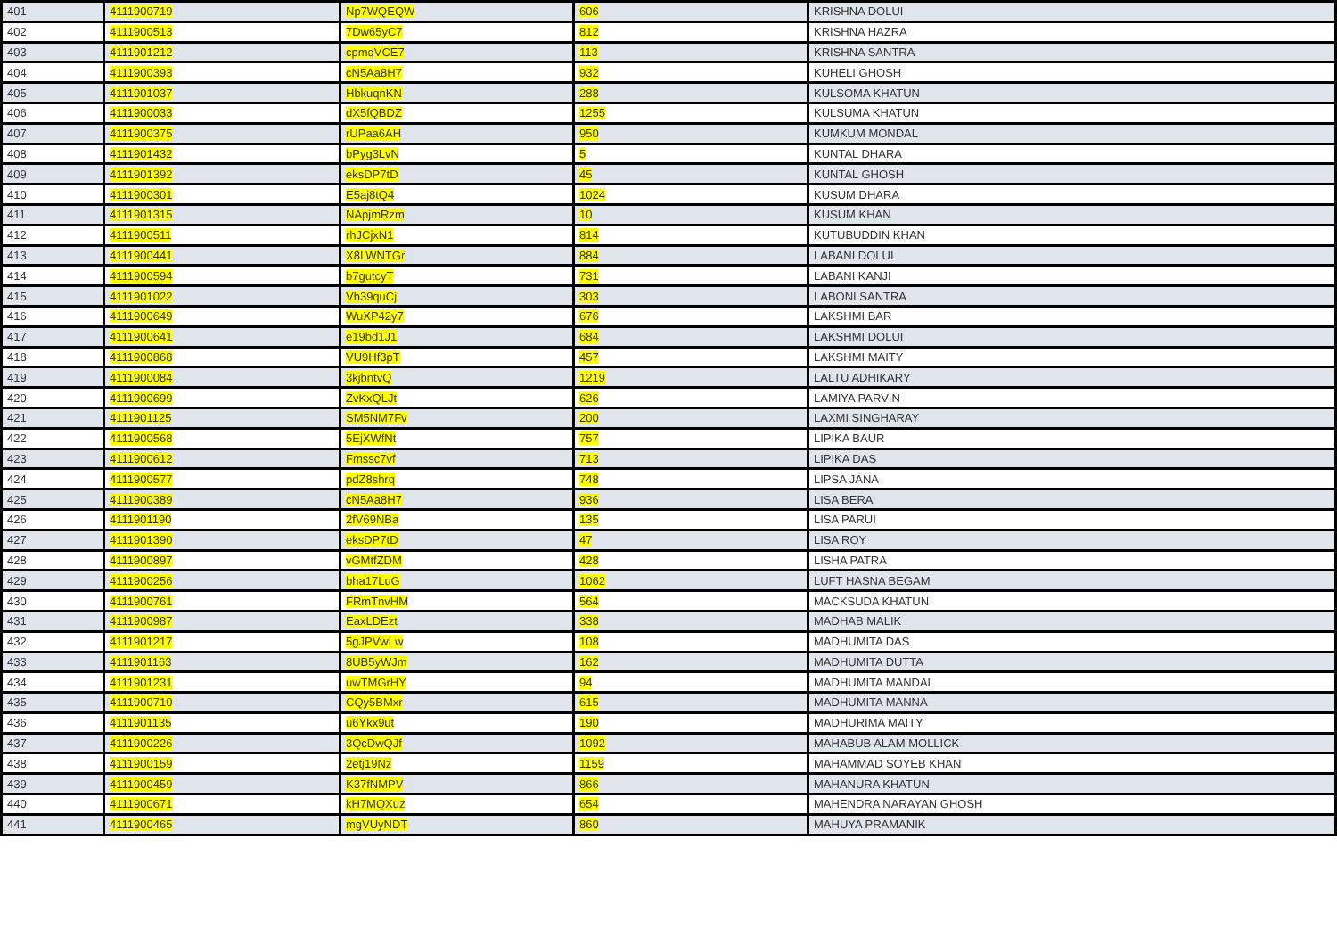| 401 | 4111900719 | Np7WQEQW | 606 | KRISHNA DOLUI |
| 402 | 4111900513 | 7Dw65yC7 | 812 | KRISHNA HAZRA |
| 403 | 4111901212 | cpmqVCE7 | 113 | KRISHNA SANTRA |
| 404 | 4111900393 | cN5Aa8H7 | 932 | KUHELI GHOSH |
| 405 | 4111901037 | HbkuqnKN | 288 | KULSOMA KHATUN |
| 406 | 4111900033 | dX5fQBDZ | 1255 | KULSUMA KHATUN |
| 407 | 4111900375 | rUPaa6AH | 950 | KUMKUM MONDAL |
| 408 | 4111901432 | bPyg3LvN | 5 | KUNTAL DHARA |
| 409 | 4111901392 | eksDP7tD | 45 | KUNTAL GHOSH |
| 410 | 4111900301 | E5aj8tQ4 | 1024 | KUSUM DHARA |
| 411 | 4111901315 | NApjmRzm | 10 | KUSUM KHAN |
| 412 | 4111900511 | rhJCjxN1 | 814 | KUTUBUDDIN KHAN |
| 413 | 4111900441 | X8LWNTGr | 884 | LABANI DOLUI |
| 414 | 4111900594 | b7gutcyT | 731 | LABANI KANJI |
| 415 | 4111901022 | Vh39quCj | 303 | LABONI SANTRA |
| 416 | 4111900649 | WuXP42y7 | 676 | LAKSHMI BAR |
| 417 | 4111900641 | e19bd1J1 | 684 | LAKSHMI DOLUI |
| 418 | 4111900868 | VU9Hf3pT | 457 | LAKSHMI MAITY |
| 419 | 4111900084 | 3kjbntvQ | 1219 | LALTU ADHIKARY |
| 420 | 4111900699 | ZvKxQLJt | 626 | LAMIYA PARVIN |
| 421 | 4111901125 | SM5NM7Fv | 200 | LAXMI SINGHARAY |
| 422 | 4111900568 | 5EjXWfNt | 757 | LIPIKA BAUR |
| 423 | 4111900612 | Fmssc7vf | 713 | LIPIKA DAS |
| 424 | 4111900577 | pdZ8shrq | 748 | LIPSA JANA |
| 425 | 4111900389 | cN5Aa8H7 | 936 | LISA BERA |
| 426 | 4111901190 | 2fV69NBa | 135 | LISA PARUI |
| 427 | 4111901390 | eksDP7tD | 47 | LISA ROY |
| 428 | 4111900897 | vGMtfZDM | 428 | LISHA PATRA |
| 429 | 4111900256 | bha17LuG | 1062 | LUFT HASNA BEGAM |
| 430 | 4111900761 | FRmTnvHM | 564 | MACKSUDA KHATUN |
| 431 | 4111900987 | EaxLDEzt | 338 | MADHAB MALIK |
| 432 | 4111901217 | 5gJPVwLw | 108 | MADHUMITA DAS |
| 433 | 4111901163 | 8UB5yWJm | 162 | MADHUMITA DUTTA |
| 434 | 4111901231 | uwTMGrHY | 94 | MADHUMITA MANDAL |
| 435 | 4111900710 | CQy5BMxr | 615 | MADHUMITA MANNA |
| 436 | 4111901135 | u6Ykx9ut | 190 | MADHURIMA MAITY |
| 437 | 4111900226 | 3QcDwQJf | 1092 | MAHABUB ALAM MOLLICK |
| 438 | 4111900159 | 2etj19Nz | 1159 | MAHAMMAD SOYEB KHAN |
| 439 | 4111900459 | K37fNMPV | 866 | MAHANURA KHATUN |
| 440 | 4111900671 | kH7MQXuz | 654 | MAHENDRA NARAYAN GHOSH |
| 441 | 4111900465 | mgVUyNDT | 860 | MAHUYA PRAMANIK |